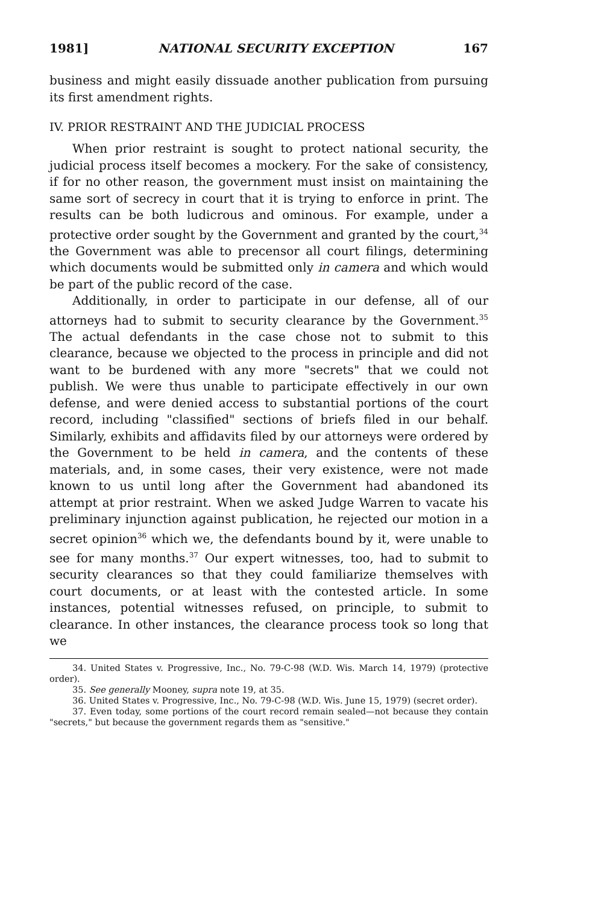1981] NATIONAL SECURITY EXCEPTION 167
business and might easily dissuade another publication from pursuing its first amendment rights.
IV. PRIOR RESTRAINT AND THE JUDICIAL PROCESS
When prior restraint is sought to protect national security, the judicial process itself becomes a mockery. For the sake of consistency, if for no other reason, the government must insist on maintaining the same sort of secrecy in court that it is trying to enforce in print. The results can be both ludicrous and ominous. For example, under a protective order sought by the Government and granted by the court,<sup>34</sup> the Government was able to precensor all court filings, determining which documents would be submitted only in camera and which would be part of the public record of the case.
Additionally, in order to participate in our defense, all of our attorneys had to submit to security clearance by the Government.<sup>35</sup> The actual defendants in the case chose not to submit to this clearance, because we objected to the process in principle and did not want to be burdened with any more "secrets" that we could not publish. We were thus unable to participate effectively in our own defense, and were denied access to substantial portions of the court record, including "classified" sections of briefs filed in our behalf. Similarly, exhibits and affidavits filed by our attorneys were ordered by the Government to be held in camera, and the contents of these materials, and, in some cases, their very existence, were not made known to us until long after the Government had abandoned its attempt at prior restraint. When we asked Judge Warren to vacate his preliminary injunction against publication, he rejected our motion in a secret opinion<sup>36</sup> which we, the defendants bound by it, were unable to see for many months.<sup>37</sup> Our expert witnesses, too, had to submit to security clearances so that they could familiarize themselves with court documents, or at least with the contested article. In some instances, potential witnesses refused, on principle, to submit to clearance. In other instances, the clearance process took so long that we
34. United States v. Progressive, Inc., No. 79-C-98 (W.D. Wis. March 14, 1979) (protective order).
35. See generally Mooney, supra note 19, at 35.
36. United States v. Progressive, Inc., No. 79-C-98 (W.D. Wis. June 15, 1979) (secret order).
37. Even today, some portions of the court record remain sealed—not because they contain "secrets," but because the government regards them as "sensitive."